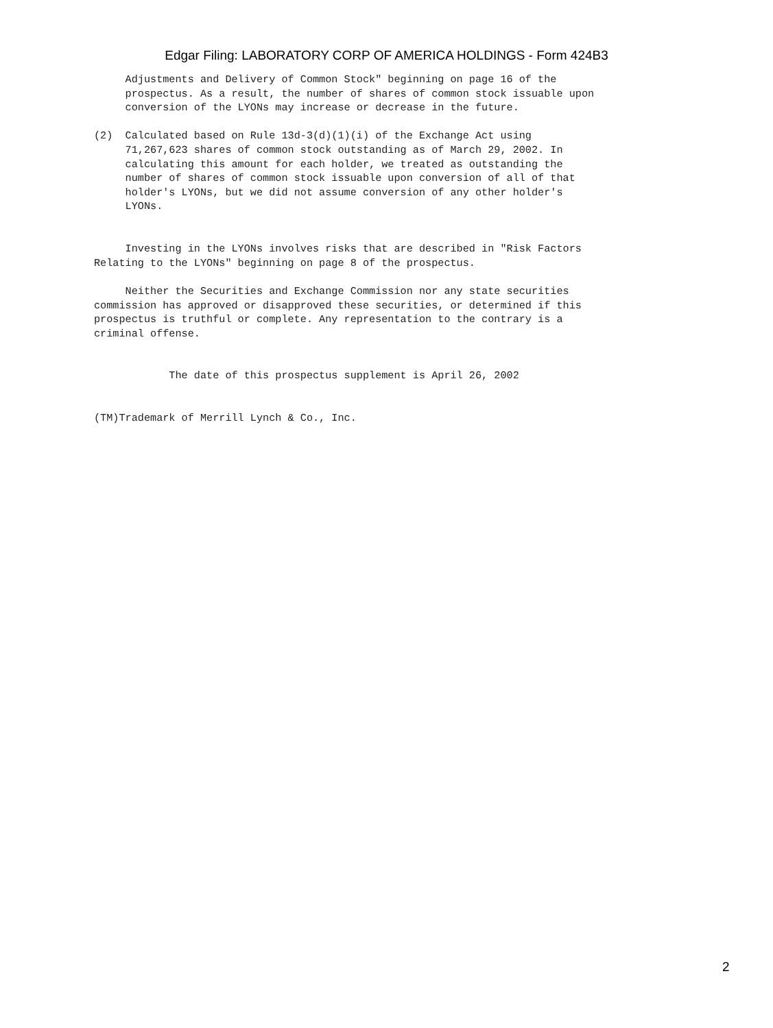Edgar Filing: LABORATORY CORP OF AMERICA HOLDINGS - Form 424B3
     Adjustments and Delivery of Common Stock" beginning on page 16 of the
     prospectus. As a result, the number of shares of common stock issuable upon
     conversion of the LYONs may increase or decrease in the future.

(2)  Calculated based on Rule 13d-3(d)(1)(i) of the Exchange Act using
     71,267,623 shares of common stock outstanding as of March 29, 2002. In
     calculating this amount for each holder, we treated as outstanding the
     number of shares of common stock issuable upon conversion of all of that
     holder's LYONs, but we did not assume conversion of any other holder's
     LYONs.


     Investing in the LYONs involves risks that are described in "Risk Factors
Relating to the LYONs" beginning on page 8 of the prospectus.

     Neither the Securities and Exchange Commission nor any state securities
commission has approved or disapproved these securities, or determined if this
prospectus is truthful or complete. Any representation to the contrary is a
criminal offense.


            The date of this prospectus supplement is April 26, 2002


(TM)Trademark of Merrill Lynch & Co., Inc.
2